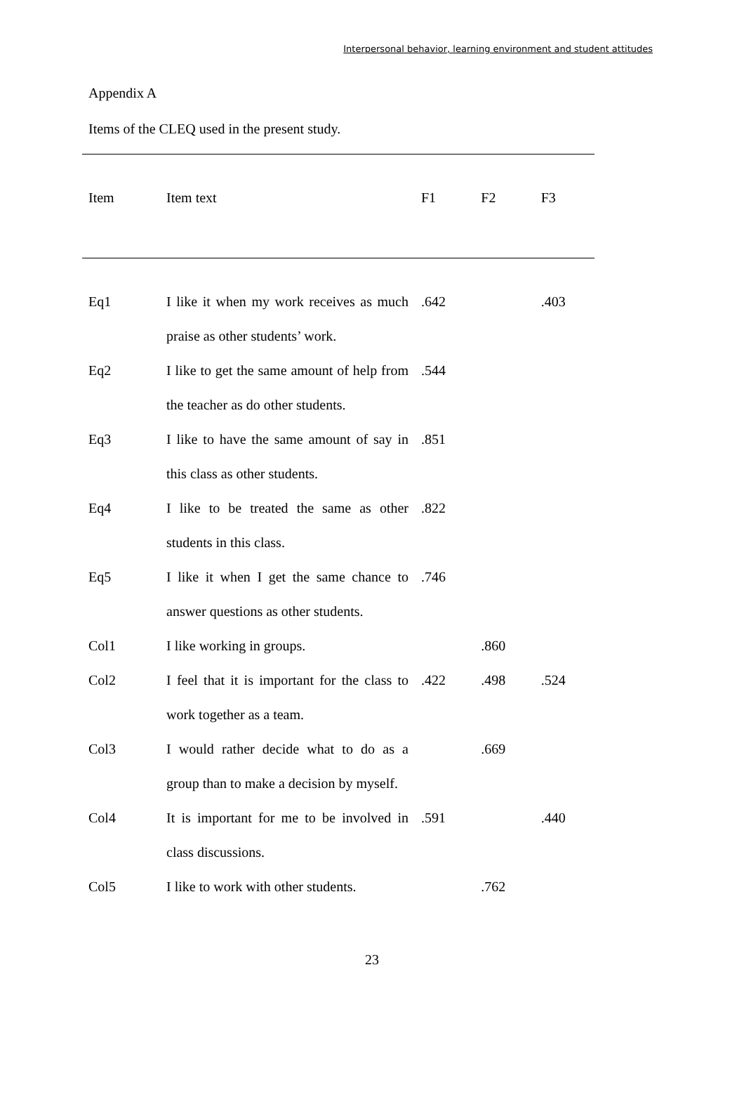Interpersonal behavior, learning environment and student attitudes
Appendix A
Items of the CLEQ used in the present study.
| Item | Item text | F1 | F2 | F3 |
| --- | --- | --- | --- | --- |
| Eq1 | I like it when my work receives as much praise as other students’ work. | .642 | | .403 |
| Eq2 | I like to get the same amount of help from the teacher as do other students. | .544 | | |
| Eq3 | I like to have the same amount of say in this class as other students. | .851 | | |
| Eq4 | I like to be treated the same as other students in this class. | .822 | | |
| Eq5 | I like it when I get the same chance to answer questions as other students. | .746 | | |
| Col1 | I like working in groups. | | .860 | |
| Col2 | I feel that it is important for the class to work together as a team. | .422 | .498 | .524 |
| Col3 | I would rather decide what to do as a group than to make a decision by myself. | | .669 | |
| Col4 | It is important for me to be involved in class discussions. | .591 | | .440 |
| Col5 | I like to work with other students. | | .762 | |
23